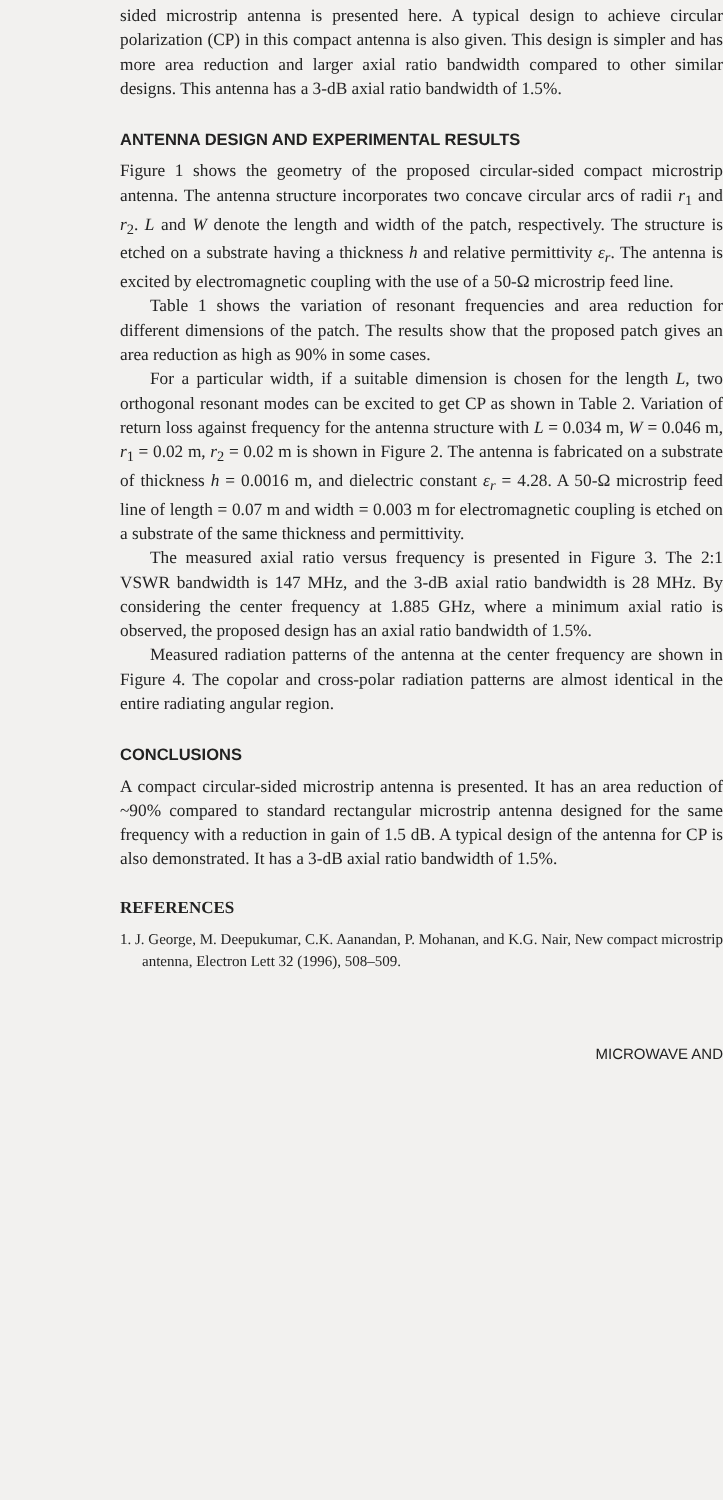sided microstrip antenna is presented here. A typical design to achieve circular polarization (CP) in this compact antenna is also given. This design is simpler and has more area reduction and larger axial ratio bandwidth compared to other similar designs. This antenna has a 3-dB axial ratio bandwidth of 1.5%.
ANTENNA DESIGN AND EXPERIMENTAL RESULTS
Figure 1 shows the geometry of the proposed circular-sided compact microstrip antenna. The antenna structure incorporates two concave circular arcs of radii r<sub>1</sub> and r<sub>2</sub>. L and W denote the length and width of the patch, respectively. The structure is etched on a substrate having a thickness h and relative permittivity ε<sub>r</sub>. The antenna is excited by electromagnetic coupling with the use of a 50-Ω microstrip feed line.
Table 1 shows the variation of resonant frequencies and area reduction for different dimensions of the patch. The results show that the proposed patch gives an area reduction as high as 90% in some cases.
For a particular width, if a suitable dimension is chosen for the length L, two orthogonal resonant modes can be excited to get CP as shown in Table 2. Variation of return loss against frequency for the antenna structure with L = 0.034 m, W = 0.046 m, r<sub>1</sub> = 0.02 m, r<sub>2</sub> = 0.02 m is shown in Figure 2. The antenna is fabricated on a substrate of thickness h = 0.0016 m, and dielectric constant ε<sub>r</sub> = 4.28. A 50-Ω microstrip feed line of length = 0.07 m and width = 0.003 m for electromagnetic coupling is etched on a substrate of the same thickness and permittivity.
The measured axial ratio versus frequency is presented in Figure 3. The 2:1 VSWR bandwidth is 147 MHz, and the 3-dB axial ratio bandwidth is 28 MHz. By considering the center frequency at 1.885 GHz, where a minimum axial ratio is observed, the proposed design has an axial ratio bandwidth of 1.5%.
Measured radiation patterns of the antenna at the center frequency are shown in Figure 4. The copolar and cross-polar radiation patterns are almost identical in the entire radiating angular region.
CONCLUSIONS
A compact circular-sided microstrip antenna is presented. It has an area reduction of ~90% compared to standard rectangular microstrip antenna designed for the same frequency with a reduction in gain of 1.5 dB. A typical design of the antenna for CP is also demonstrated. It has a 3-dB axial ratio bandwidth of 1.5%.
REFERENCES
1. J. George, M. Deepukumar, C.K. Aanandan, P. Mohanan, and K.G. Nair, New compact microstrip antenna, Electron Lett 32 (1996), 508–509.
MICROWAVE AND